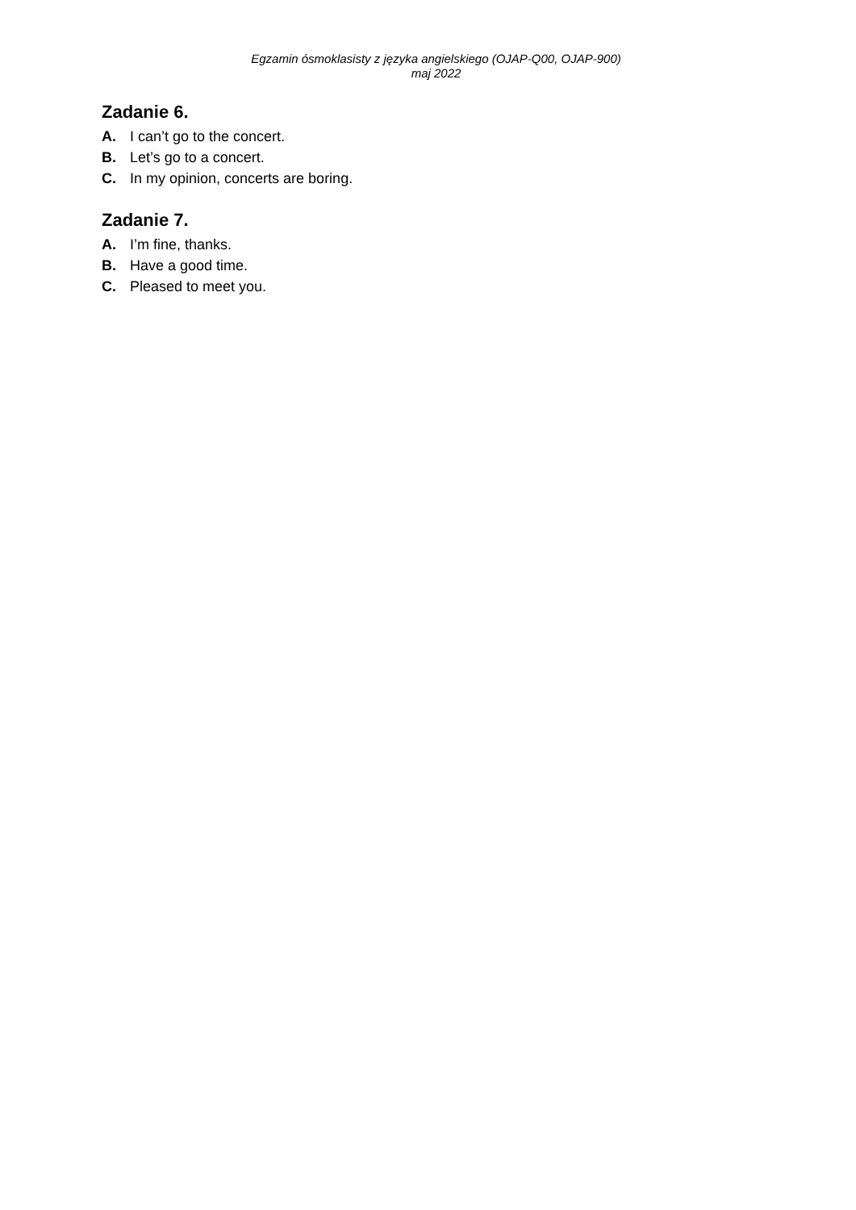Egzamin ósmoklasisty z języka angielskiego (OJAP-Q00, OJAP-900)
maj 2022
Zadanie 6.
A. I can’t go to the concert.
B. Let’s go to a concert.
C. In my opinion, concerts are boring.
Zadanie 7.
A. I’m fine, thanks.
B. Have a good time.
C. Pleased to meet you.